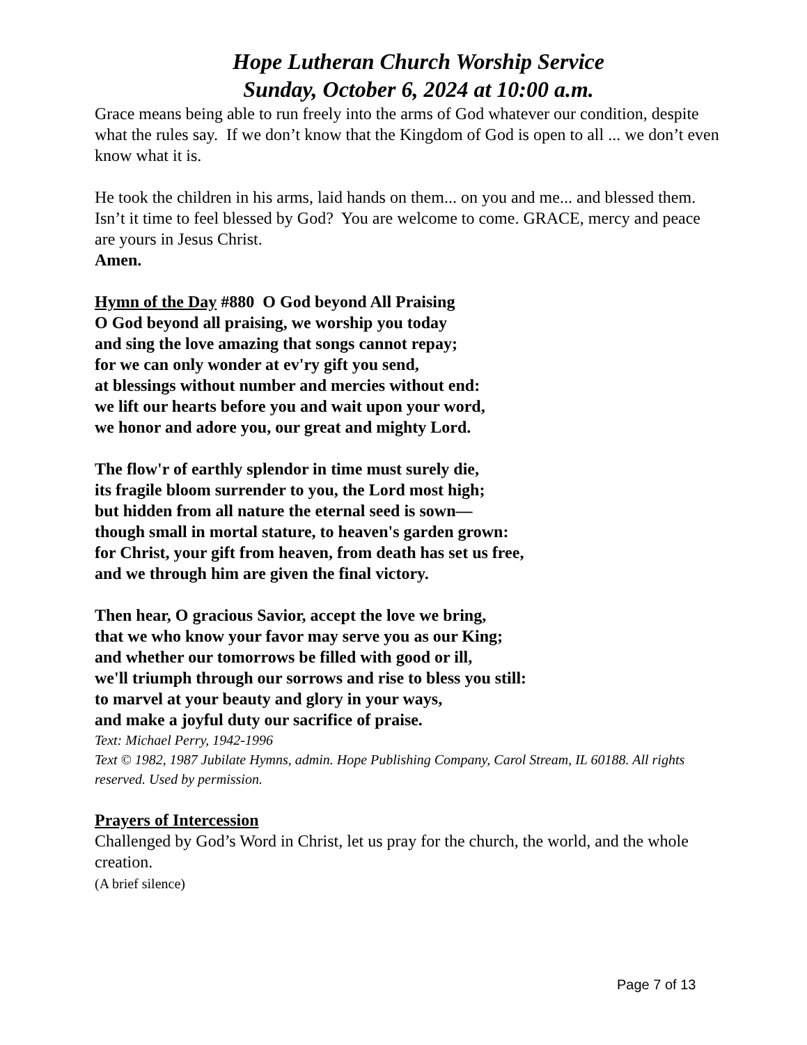Hope Lutheran Church Worship Service
Sunday, October 6, 2024 at 10:00 a.m.
Grace means being able to run freely into the arms of God whatever our condition, despite what the rules say. If we don’t know that the Kingdom of God is open to all ... we don’t even know what it is.
He took the children in his arms, laid hands on them... on you and me... and blessed them. Isn’t it time to feel blessed by God? You are welcome to come. GRACE, mercy and peace are yours in Jesus Christ.
Amen.
Hymn of the Day #880 O God beyond All Praising
O God beyond all praising, we worship you today
and sing the love amazing that songs cannot repay;
for we can only wonder at ev'ry gift you send,
at blessings without number and mercies without end:
we lift our hearts before you and wait upon your word,
we honor and adore you, our great and mighty Lord.
The flow'r of earthly splendor in time must surely die,
its fragile bloom surrender to you, the Lord most high;
but hidden from all nature the eternal seed is sown—
though small in mortal stature, to heaven's garden grown:
for Christ, your gift from heaven, from death has set us free,
and we through him are given the final victory.
Then hear, O gracious Savior, accept the love we bring,
that we who know your favor may serve you as our King;
and whether our tomorrows be filled with good or ill,
we'll triumph through our sorrows and rise to bless you still:
to marvel at your beauty and glory in your ways,
and make a joyful duty our sacrifice of praise.
Text: Michael Perry, 1942-1996
Text © 1982, 1987 Jubilate Hymns, admin. Hope Publishing Company, Carol Stream, IL 60188. All rights reserved. Used by permission.
Prayers of Intercession
Challenged by God’s Word in Christ, let us pray for the church, the world, and the whole creation.
(A brief silence)
Page 7 of 13